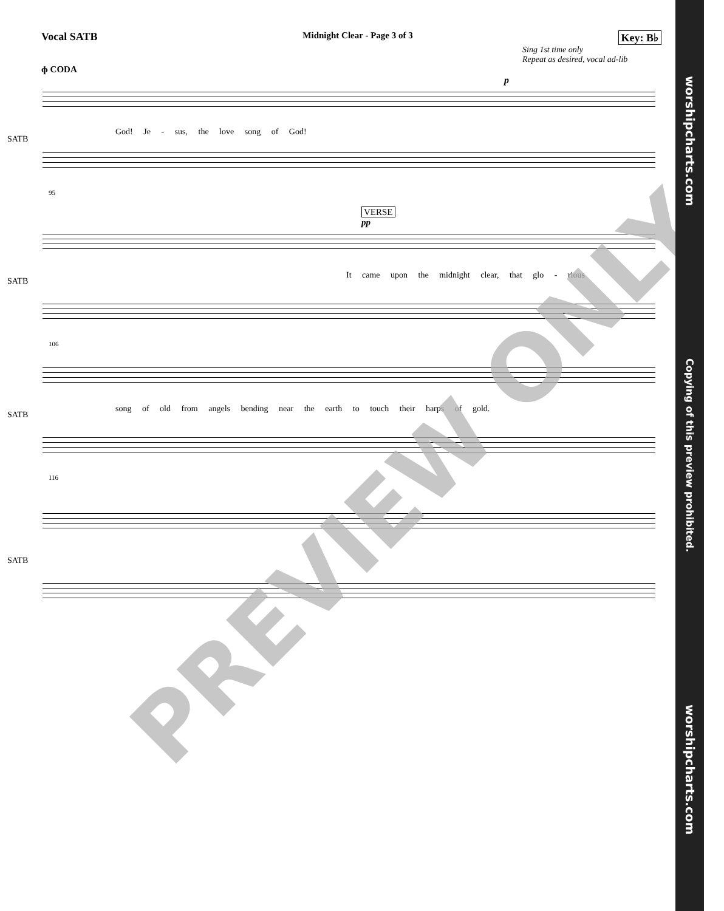Vocal SATB Midnight Clear - Page 3 of 3 Key: B♭
Sing 1st time only
Repeat as desired, vocal ad-lib
ɸ CODA
p
SATB
God! Je - sus, the love song of God!
95
VERSE
pp
SATB
It came upon the midnight clear, that glo - rious
106
SATB
song of old from angels bending near the earth to touch their harps of gold.
116
SATB
PREVIEW ONLY
worshipcharts.com Copying of this preview prohibited. worshipcharts.com